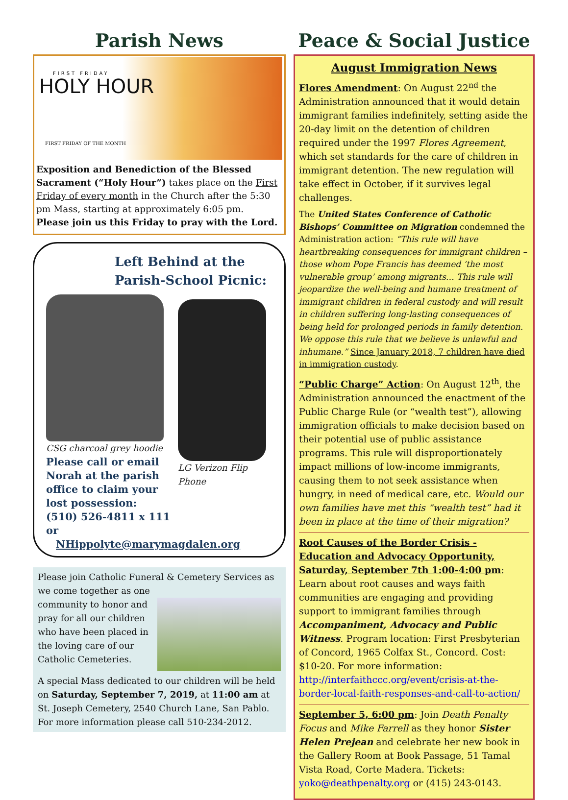Parish News
FIRST FRIDAY
HOLY HOUR
FIRST FRIDAY OF THE MONTH
Exposition and Benediction of the Blessed Sacrament (“Holy Hour”) takes place on the First Friday of every month in the Church after the 5:30 pm Mass, starting at approximately 6:05 pm.
Please join us this Friday to pray with the Lord.
Left Behind at the Parish-School Picnic:
CSG charcoal grey hoodie
Please call or email
Norah at the parish
office to claim your
lost possession:
(510) 526-4811 x 111 or
LG Verizon Flip Phone
NHippolyte@marymagdalen.org
Please join Catholic Funeral & Cemetery Services
as we come together as one community to honor and pray for all our children who have been placed in the loving care of our Catholic Cemeteries.
A special Mass dedicated to our children will be held on Saturday, September 7, 2019, at 11:00 am at St. Joseph Cemetery, 2540 Church Lane, San Pablo. For more information please call 510-234-2012.
Peace & Social Justice
August Immigration News
Flores Amendment: On August 22<sup>nd</sup> the Administration announced that it would detain immigrant families indefinitely, setting aside the 20-day limit on the detention of children required under the 1997 Flores Agreement, which set standards for the care of children in immigrant detention. The new regulation will take effect in October, if it survives legal challenges.
The United States Conference of Catholic Bishops’ Committee on Migration condemned the Administration action: “This rule will have heartbreaking consequences for immigrant children – those whom Pope Francis has deemed ‘the most vulnerable group’ among migrants… This rule will jeopardize the well-being and humane treatment of immigrant children in federal custody and will result in children suffering long-lasting consequences of being held for prolonged periods in family detention. We oppose this rule that we believe is unlawful and inhumane.” Since January 2018, 7 children have died in immigration custody.
“Public Charge” Action: On August 12<sup>th</sup>, the Administration announced the enactment of the Public Charge Rule (or “wealth test”), allowing immigration officials to make decision based on their potential use of public assistance programs. This rule will disproportionately impact millions of low-income immigrants, causing them to not seek assistance when hungry, in need of medical care, etc. Would our own families have met this “wealth test” had it been in place at the time of their migration?
Root Causes of the Border Crisis - Education and Advocacy Opportunity, Saturday, September 7th 1:00-4:00 pm: Learn about root causes and ways faith communities are engaging and providing support to immigrant families through Accompaniment, Advocacy and Public Witness. Program location: First Presbyterian of Concord, 1965 Colfax St., Concord. Cost: $10-20. For more information: http://interfaithccc.org/event/crisis-at-the-border-local-faith-responses-and-call-to-action/
September 5, 6:00 pm: Join Death Penalty Focus and Mike Farrell as they honor Sister Helen Prejean and celebrate her new book in the Gallery Room at Book Passage, 51 Tamal Vista Road, Corte Madera. Tickets: yoko@deathpenalty.org or (415) 243-0143.